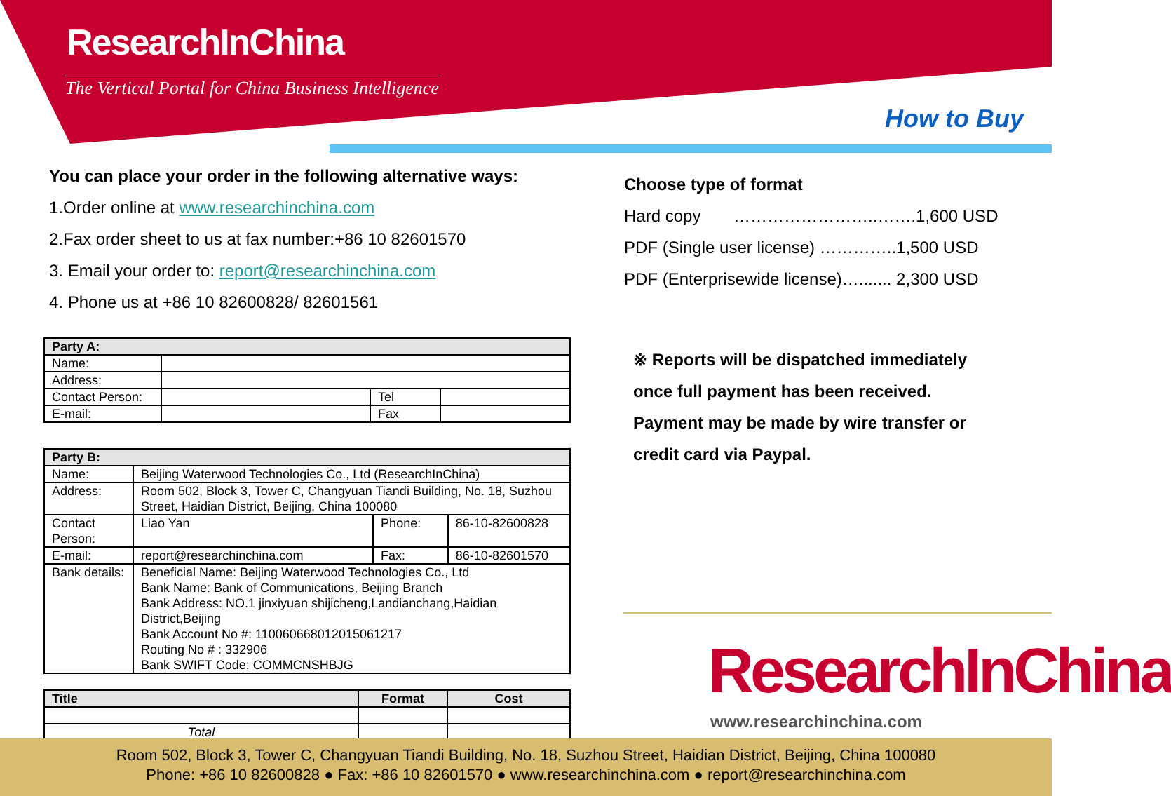ResearchInChina
The Vertical Portal for China Business Intelligence
How to Buy
You can place your order in the following alternative ways:
1.Order online at www.researchinchina.com
2.Fax order sheet to us at fax number:+86 10 82601570
3. Email your order to: report@researchinchina.com
4. Phone us at +86 10 82600828/ 82601561
| Party A: | | | |
| --- | --- | --- | --- |
| Name: | | | |
| Address: | | | |
| Contact Person: | | Tel | |
| E-mail: | | Fax | |
| Party B: | | | |
| --- | --- | --- | --- |
| Name: | Beijing Waterwood Technologies Co., Ltd (ResearchInChina) | | |
| Address: | Room 502, Block 3, Tower C, Changyuan Tiandi Building, No. 18, Suzhou Street, Haidian District, Beijing, China 100080 | | |
| Contact Person: | Liao Yan | Phone: | 86-10-82600828 |
| E-mail: | report@researchinchina.com | Fax: | 86-10-82601570 |
| Bank details: | Beneficial Name: Beijing Waterwood Technologies Co., Ltd Bank Name: Bank of Communications, Beijing Branch Bank Address: NO.1 jinxiyuan shijicheng,Landianchang,Haidian District,Beijing Bank Account No #: 110060668012015061217 Routing No # : 332906 Bank SWIFT Code: COMMCNSHBJG | | |
| Title | Format | Cost |
| --- | --- | --- |
| Total | | |
Choose type of format
Hard copy ……………………..…….1,600 USD
PDF (Single user license) …………..1,500 USD
PDF (Enterprisewide license)…....... 2,300 USD
※ Reports will be dispatched immediately
once full payment has been received.
Payment may be made by wire transfer or
credit card via Paypal.
ResearchInChina
www.researchinchina.com
Room 502, Block 3, Tower C, Changyuan Tiandi Building, No. 18, Suzhou Street, Haidian District, Beijing, China 100080
Phone: +86 10 82600828 ● Fax: +86 10 82601570 ● www.researchinchina.com ● report@researchinchina.com